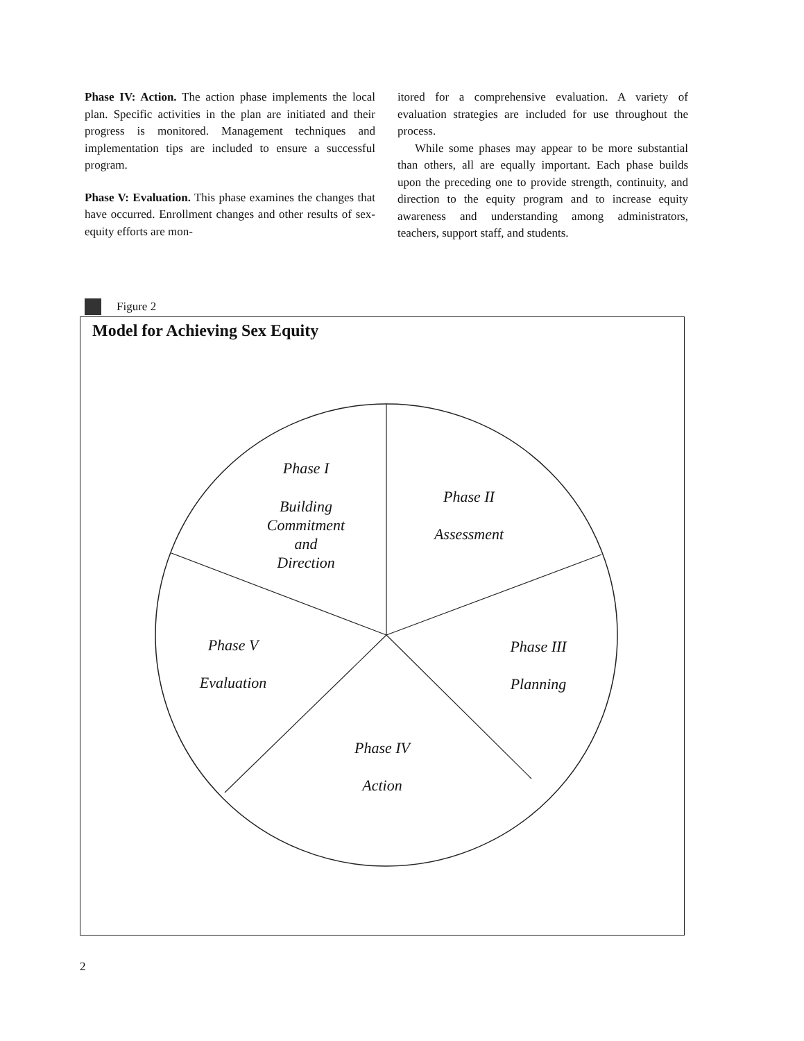Phase IV: Action. The action phase implements the local plan. Specific activities in the plan are initiated and their progress is monitored. Management techniques and implementation tips are included to ensure a successful program.
Phase V: Evaluation. This phase examines the changes that have occurred. Enrollment changes and other results of sex-equity efforts are mon-
itored for a comprehensive evaluation. A variety of evaluation strategies are included for use throughout the process.
While some phases may appear to be more substantial than others, all are equally important. Each phase builds upon the preceding one to provide strength, continuity, and direction to the equity program and to increase equity awareness and understanding among administrators, teachers, support staff, and students.
Figure 2
Model for Achieving Sex Equity
Phase I
Building
Commitment
and
Direction
Phase II
Assessment
Phase III
Planning
Phase IV
Action
Phase V
Evaluation
2